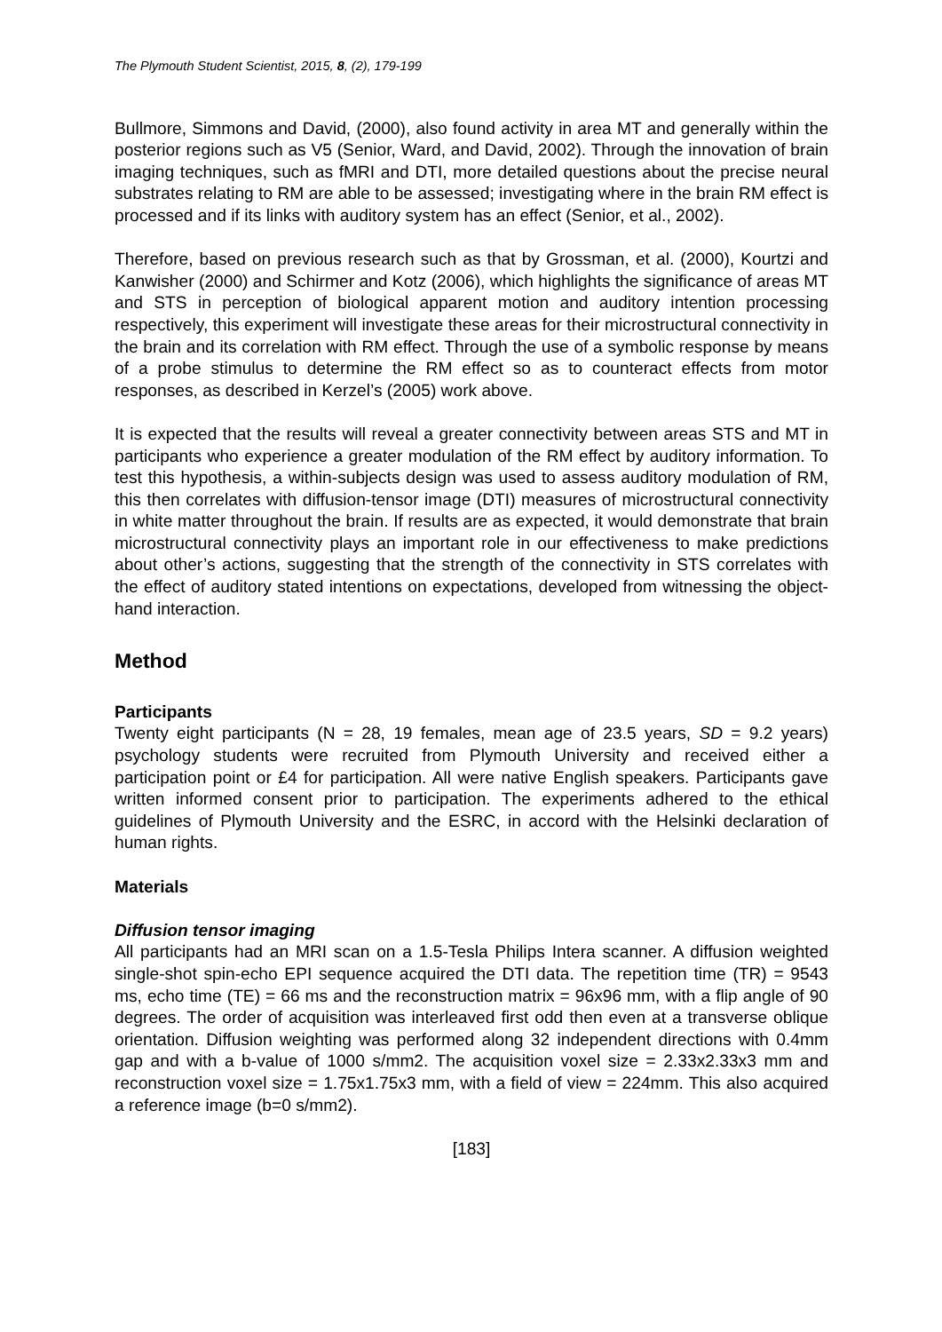The Plymouth Student Scientist, 2015, 8, (2), 179-199
Bullmore, Simmons and David, (2000), also found activity in area MT and generally within the posterior regions such as V5 (Senior, Ward, and David, 2002). Through the innovation of brain imaging techniques, such as fMRI and DTI, more detailed questions about the precise neural substrates relating to RM are able to be assessed; investigating where in the brain RM effect is processed and if its links with auditory system has an effect (Senior, et al., 2002).
Therefore, based on previous research such as that by Grossman, et al. (2000), Kourtzi and Kanwisher (2000) and Schirmer and Kotz (2006), which highlights the significance of areas MT and STS in perception of biological apparent motion and auditory intention processing respectively, this experiment will investigate these areas for their microstructural connectivity in the brain and its correlation with RM effect. Through the use of a symbolic response by means of a probe stimulus to determine the RM effect so as to counteract effects from motor responses, as described in Kerzel’s (2005) work above.
It is expected that the results will reveal a greater connectivity between areas STS and MT in participants who experience a greater modulation of the RM effect by auditory information. To test this hypothesis, a within-subjects design was used to assess auditory modulation of RM, this then correlates with diffusion-tensor image (DTI) measures of microstructural connectivity in white matter throughout the brain. If results are as expected, it would demonstrate that brain microstructural connectivity plays an important role in our effectiveness to make predictions about other’s actions, suggesting that the strength of the connectivity in STS correlates with the effect of auditory stated intentions on expectations, developed from witnessing the object-hand interaction.
Method
Participants
Twenty eight participants (N = 28, 19 females, mean age of 23.5 years, SD = 9.2 years) psychology students were recruited from Plymouth University and received either a participation point or £4 for participation. All were native English speakers. Participants gave written informed consent prior to participation. The experiments adhered to the ethical guidelines of Plymouth University and the ESRC, in accord with the Helsinki declaration of human rights.
Materials
Diffusion tensor imaging
All participants had an MRI scan on a 1.5-Tesla Philips Intera scanner. A diffusion weighted single-shot spin-echo EPI sequence acquired the DTI data. The repetition time (TR) = 9543 ms, echo time (TE) = 66 ms and the reconstruction matrix = 96x96 mm, with a flip angle of 90 degrees. The order of acquisition was interleaved first odd then even at a transverse oblique orientation. Diffusion weighting was performed along 32 independent directions with 0.4mm gap and with a b-value of 1000 s/mm2. The acquisition voxel size = 2.33x2.33x3 mm and reconstruction voxel size = 1.75x1.75x3 mm, with a field of view = 224mm. This also acquired a reference image (b=0 s/mm2).
[183]